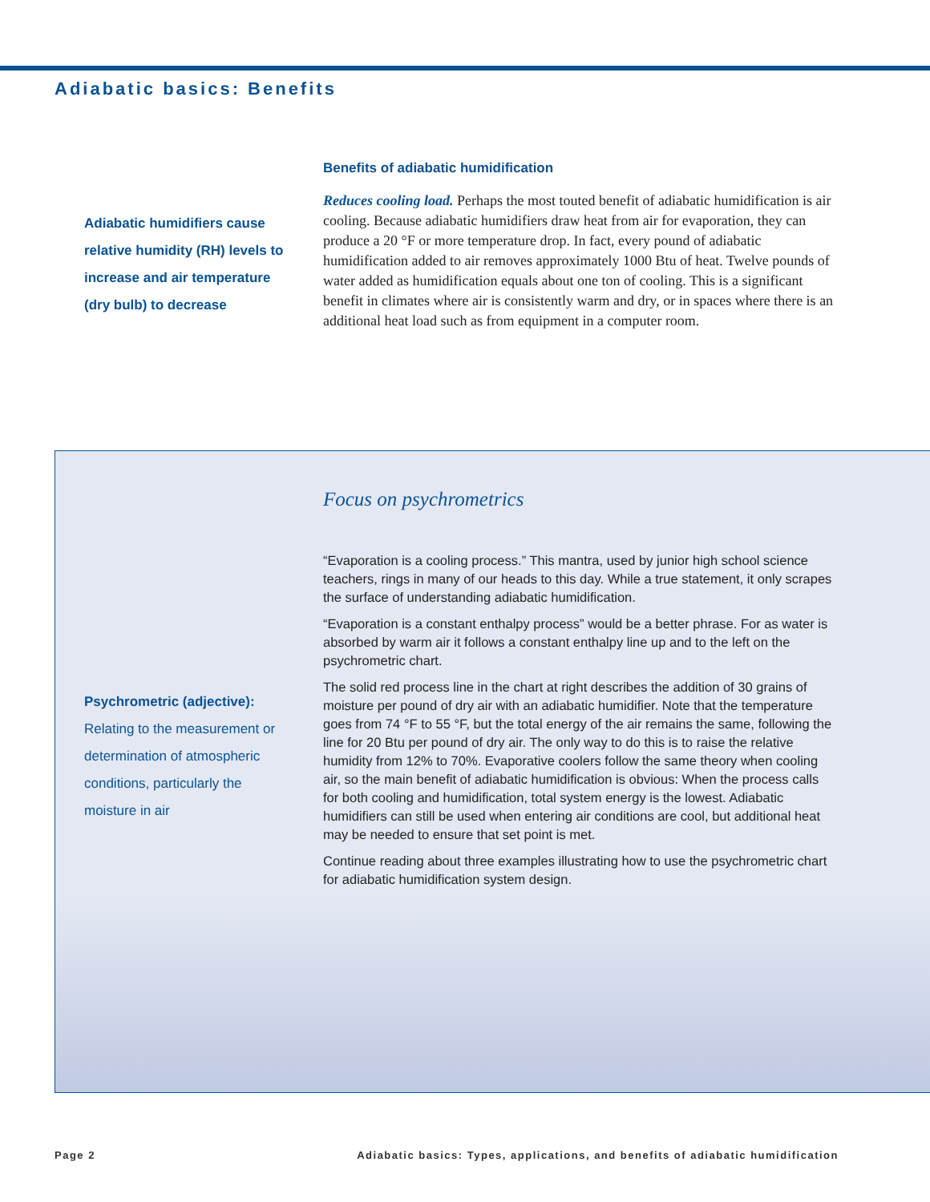Adiabatic basics: Benefits
Adiabatic humidifiers cause relative humidity (RH) levels to increase and air temperature (dry bulb) to decrease
Benefits of adiabatic humidification
Reduces cooling load. Perhaps the most touted benefit of adiabatic humidification is air cooling. Because adiabatic humidifiers draw heat from air for evaporation, they can produce a 20 °F or more temperature drop. In fact, every pound of adiabatic humidification added to air removes approximately 1000 Btu of heat. Twelve pounds of water added as humidification equals about one ton of cooling. This is a significant benefit in climates where air is consistently warm and dry, or in spaces where there is an additional heat load such as from equipment in a computer room.
Psychrometric (adjective):
Relating to the measurement or determination of atmospheric conditions, particularly the moisture in air
Focus on psychrometrics
“Evaporation is a cooling process.” This mantra, used by junior high school science teachers, rings in many of our heads to this day. While a true statement, it only scrapes the surface of understanding adiabatic humidification.
“Evaporation is a constant enthalpy process” would be a better phrase. For as water is absorbed by warm air it follows a constant enthalpy line up and to the left on the psychrometric chart.
The solid red process line in the chart at right describes the addition of 30 grains of moisture per pound of dry air with an adiabatic humidifier. Note that the temperature goes from 74 °F to 55 °F, but the total energy of the air remains the same, following the line for 20 Btu per pound of dry air. The only way to do this is to raise the relative humidity from 12% to 70%. Evaporative coolers follow the same theory when cooling air, so the main benefit of adiabatic humidification is obvious: When the process calls for both cooling and humidification, total system energy is the lowest. Adiabatic humidifiers can still be used when entering air conditions are cool, but additional heat may be needed to ensure that set point is met.
Continue reading about three examples illustrating how to use the psychrometric chart for adiabatic humidification system design.
Page 2 Adiabatic basics: Types, applications, and benefits of adiabatic humidification